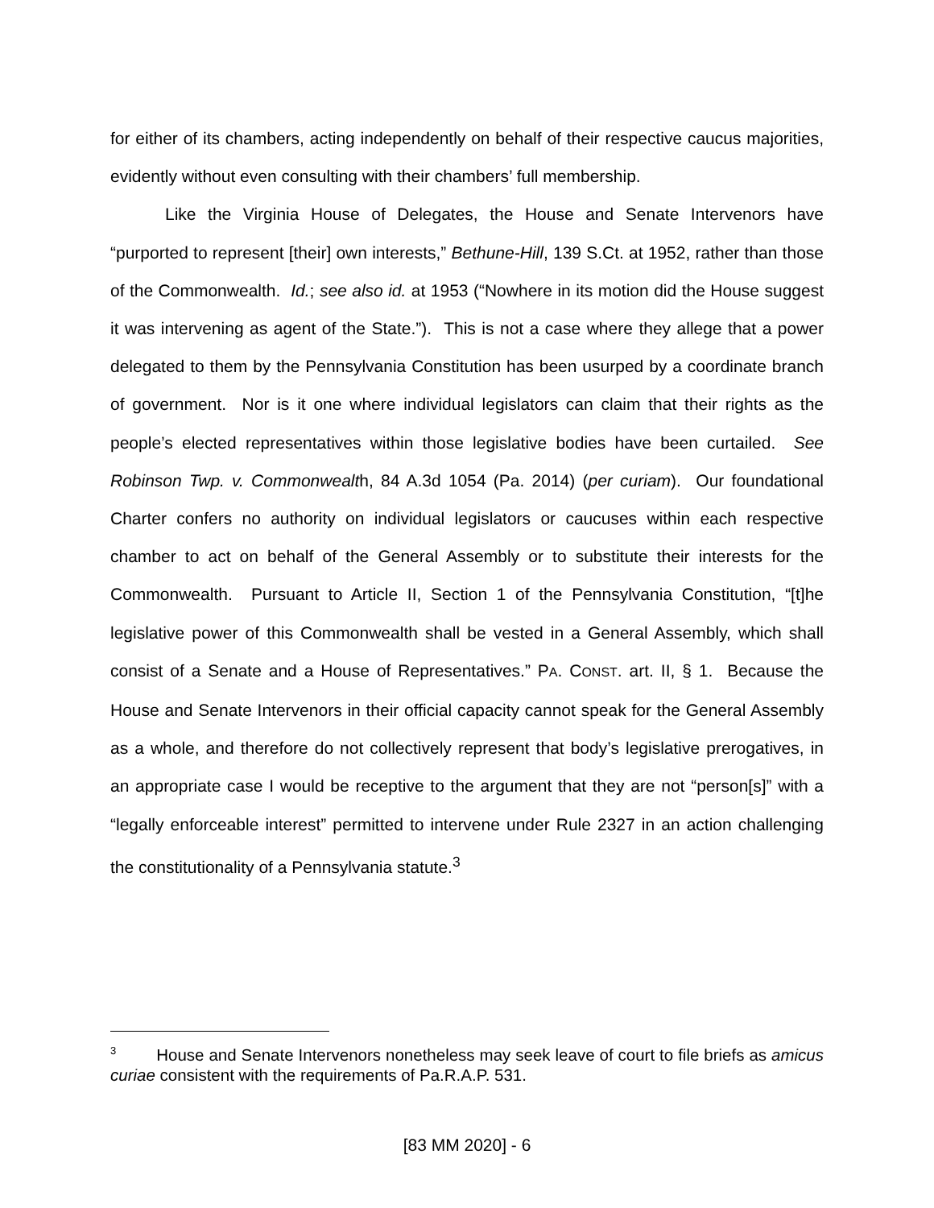for either of its chambers, acting independently on behalf of their respective caucus majorities, evidently without even consulting with their chambers’ full membership.
Like the Virginia House of Delegates, the House and Senate Intervenors have “purported to represent [their] own interests,” Bethune-Hill, 139 S.Ct. at 1952, rather than those of the Commonwealth. Id.; see also id. at 1953 (“Nowhere in its motion did the House suggest it was intervening as agent of the State.”). This is not a case where they allege that a power delegated to them by the Pennsylvania Constitution has been usurped by a coordinate branch of government. Nor is it one where individual legislators can claim that their rights as the people’s elected representatives within those legislative bodies have been curtailed. See Robinson Twp. v. Commonwealth, 84 A.3d 1054 (Pa. 2014) (per curiam). Our foundational Charter confers no authority on individual legislators or caucuses within each respective chamber to act on behalf of the General Assembly or to substitute their interests for the Commonwealth. Pursuant to Article II, Section 1 of the Pennsylvania Constitution, “[t]he legislative power of this Commonwealth shall be vested in a General Assembly, which shall consist of a Senate and a House of Representatives.” PA. CONST. art. II, § 1. Because the House and Senate Intervenors in their official capacity cannot speak for the General Assembly as a whole, and therefore do not collectively represent that body’s legislative prerogatives, in an appropriate case I would be receptive to the argument that they are not “person[s]” with a “legally enforceable interest” permitted to intervene under Rule 2327 in an action challenging the constitutionality of a Pennsylvania statute.<sup>3</sup>
<sup>3</sup> House and Senate Intervenors nonetheless may seek leave of court to file briefs as amicus curiae consistent with the requirements of Pa.R.A.P. 531.
[83 MM 2020] - 6